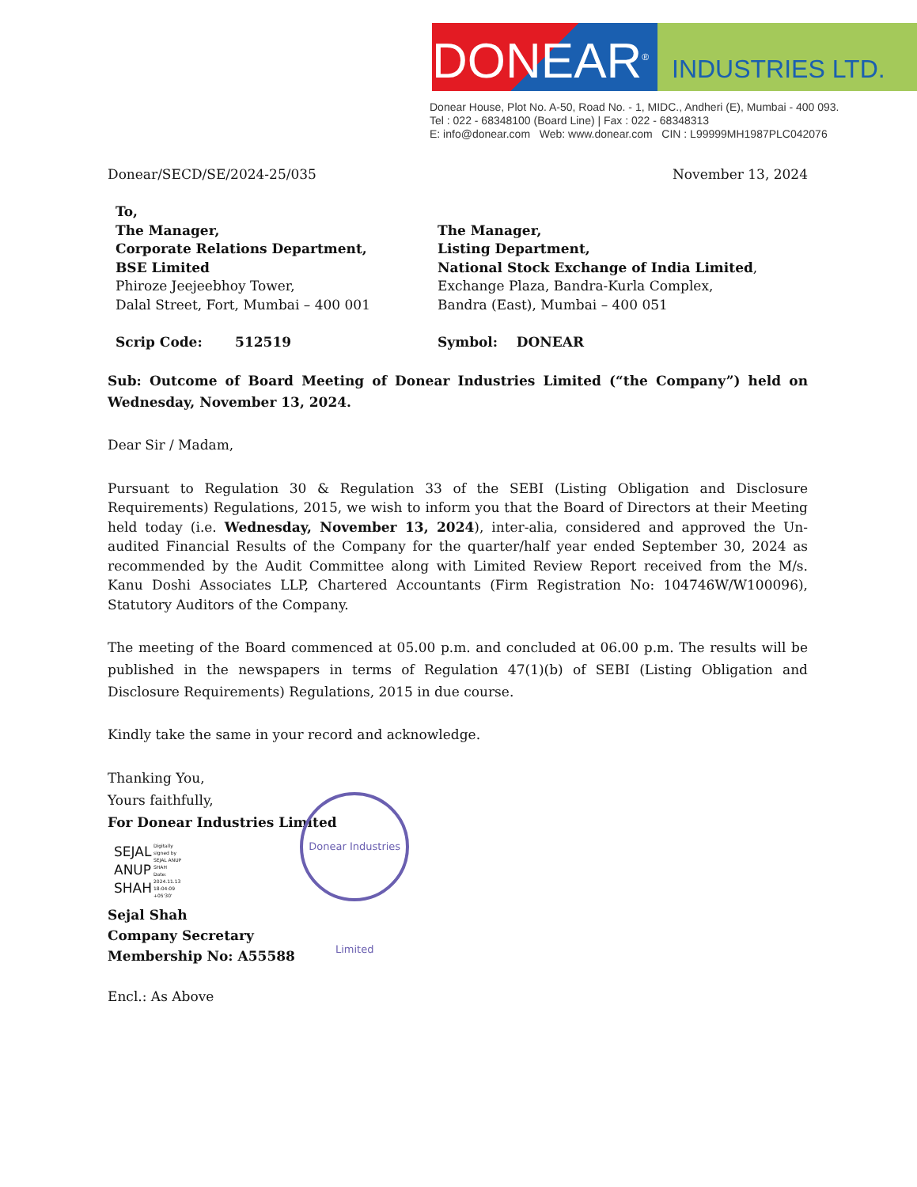DONEAR<sup>®</sup>
INDUSTRIES LTD.
Donear House, Plot No. A-50, Road No. - 1, MIDC., Andheri (E), Mumbai - 400 093.
Tel : 022 - 68348100 (Board Line) | Fax : 022 - 68348313
E: info@donear.com Web: www.donear.com CIN : L99999MH1987PLC042076
Donear/SECD/SE/2024-25/035 November 13, 2024
To,
The Manager,
Corporate Relations Department,
BSE Limited
Phiroze Jeejeebhoy Tower,
Dalal Street, Fort, Mumbai – 400 001
Scrip Code: 512519
The Manager,
Listing Department,
National Stock Exchange of India Limited,
Exchange Plaza, Bandra-Kurla Complex,
Bandra (East), Mumbai – 400 051
Symbol: DONEAR
Sub: Outcome of Board Meeting of Donear Industries Limited (“the Company”) held on Wednesday, November 13, 2024.
Dear Sir / Madam,
Pursuant to Regulation 30 & Regulation 33 of the SEBI (Listing Obligation and Disclosure Requirements) Regulations, 2015, we wish to inform you that the Board of Directors at their Meeting held today (i.e. Wednesday, November 13, 2024), inter-alia, considered and approved the Un-audited Financial Results of the Company for the quarter/half year ended September 30, 2024 as recommended by the Audit Committee along with Limited Review Report received from the M/s. Kanu Doshi Associates LLP, Chartered Accountants (Firm Registration No: 104746W/W100096), Statutory Auditors of the Company.
The meeting of the Board commenced at 05.00 p.m. and concluded at 06.00 p.m. The results will be published in the newspapers in terms of Regulation 47(1)(b) of SEBI (Listing Obligation and Disclosure Requirements) Regulations, 2015 in due course.
Kindly take the same in your record and acknowledge.
Thanking You,
Yours faithfully,
For Donear Industries Limited
SEJAL
ANUP
SHAH
Digitally
signed by
SEJAL ANUP
SHAH
Date:
2024.11.13
18:04:09
+05'30'
Donear Industries Limited
Sejal Shah
Company Secretary
Membership No: A55588
Encl.: As Above